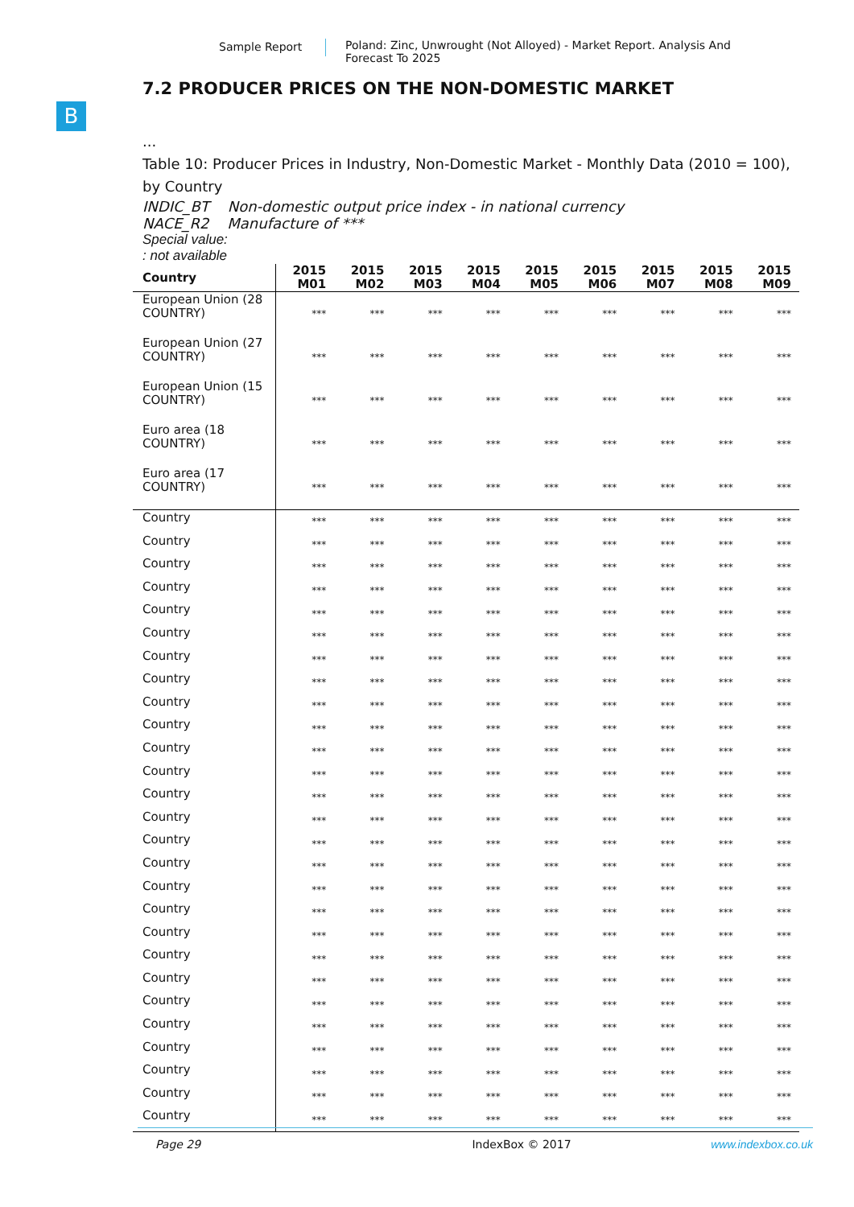Sample Report Poland: Zinc, Unwrought (Not Alloyed) - Market Report. Analysis And Forecast To 2025
B
7.2 PRODUCER PRICES ON THE NON-DOMESTIC MARKET
...
Table 10: Producer Prices in Industry, Non-Domestic Market - Monthly Data (2010 = 100), by Country
INDIC_BT Non-domestic output price index - in national currency
NACE_R2 Manufacture of ***
Special value:
: not available
| Country | 2015 M01 | 2015 M02 | 2015 M03 | 2015 M04 | 2015 M05 | 2015 M06 | 2015 M07 | 2015 M08 | 2015 M09 |
| --- | --- | --- | --- | --- | --- | --- | --- | --- | --- |
| European Union (28 COUNTRY) | *** | *** | *** | *** | *** | *** | *** | *** | *** |
| European Union (27 COUNTRY) | *** | *** | *** | *** | *** | *** | *** | *** | *** |
| European Union (15 COUNTRY) | *** | *** | *** | *** | *** | *** | *** | *** | *** |
| Euro area (18 COUNTRY) | *** | *** | *** | *** | *** | *** | *** | *** | *** |
| Euro area (17 COUNTRY) | *** | *** | *** | *** | *** | *** | *** | *** | *** |
| Country | *** | *** | *** | *** | *** | *** | *** | *** | *** |
| Country | *** | *** | *** | *** | *** | *** | *** | *** | *** |
| Country | *** | *** | *** | *** | *** | *** | *** | *** | *** |
| Country | *** | *** | *** | *** | *** | *** | *** | *** | *** |
| Country | *** | *** | *** | *** | *** | *** | *** | *** | *** |
| Country | *** | *** | *** | *** | *** | *** | *** | *** | *** |
| Country | *** | *** | *** | *** | *** | *** | *** | *** | *** |
| Country | *** | *** | *** | *** | *** | *** | *** | *** | *** |
| Country | *** | *** | *** | *** | *** | *** | *** | *** | *** |
| Country | *** | *** | *** | *** | *** | *** | *** | *** | *** |
| Country | *** | *** | *** | *** | *** | *** | *** | *** | *** |
| Country | *** | *** | *** | *** | *** | *** | *** | *** | *** |
| Country | *** | *** | *** | *** | *** | *** | *** | *** | *** |
| Country | *** | *** | *** | *** | *** | *** | *** | *** | *** |
| Country | *** | *** | *** | *** | *** | *** | *** | *** | *** |
| Country | *** | *** | *** | *** | *** | *** | *** | *** | *** |
| Country | *** | *** | *** | *** | *** | *** | *** | *** | *** |
| Country | *** | *** | *** | *** | *** | *** | *** | *** | *** |
| Country | *** | *** | *** | *** | *** | *** | *** | *** | *** |
| Country | *** | *** | *** | *** | *** | *** | *** | *** | *** |
| Country | *** | *** | *** | *** | *** | *** | *** | *** | *** |
| Country | *** | *** | *** | *** | *** | *** | *** | *** | *** |
| Country | *** | *** | *** | *** | *** | *** | *** | *** | *** |
| Country | *** | *** | *** | *** | *** | *** | *** | *** | *** |
| Country | *** | *** | *** | *** | *** | *** | *** | *** | *** |
| Country | *** | *** | *** | *** | *** | *** | *** | *** | *** |
| Country | *** | *** | *** | *** | *** | *** | *** | *** | *** |
Page 29 IndexBox © 2017 www.indexbox.co.uk